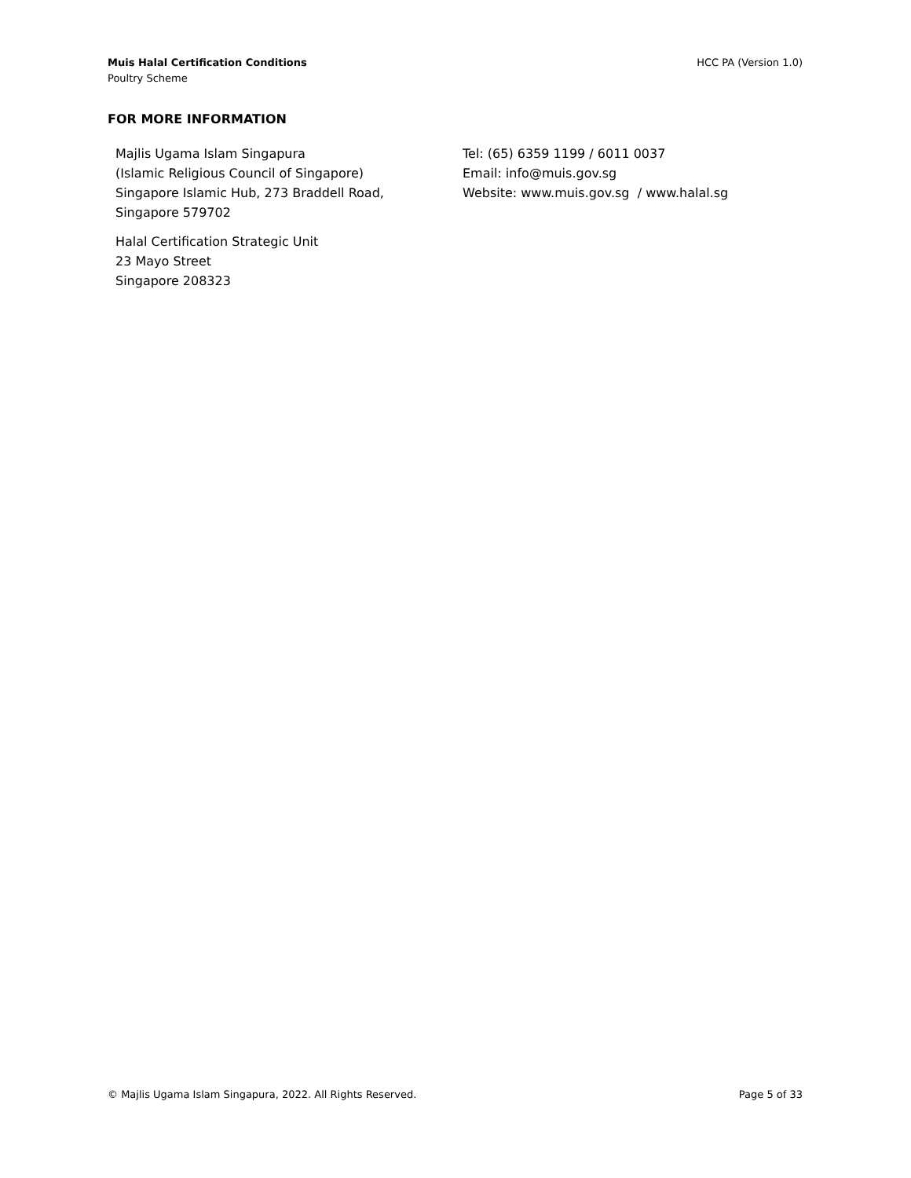Muis Halal Certification Conditions
Poultry Scheme
HCC PA (Version 1.0)
FOR MORE INFORMATION
Majlis Ugama Islam Singapura
(Islamic Religious Council of Singapore)
Singapore Islamic Hub, 273 Braddell Road,
Singapore 579702
Halal Certification Strategic Unit
23 Mayo Street
Singapore 208323
Tel: (65) 6359 1199 / 6011 0037
Email: info@muis.gov.sg
Website: www.muis.gov.sg / www.halal.sg
© Majlis Ugama Islam Singapura, 2022. All Rights Reserved.
Page 5 of 33